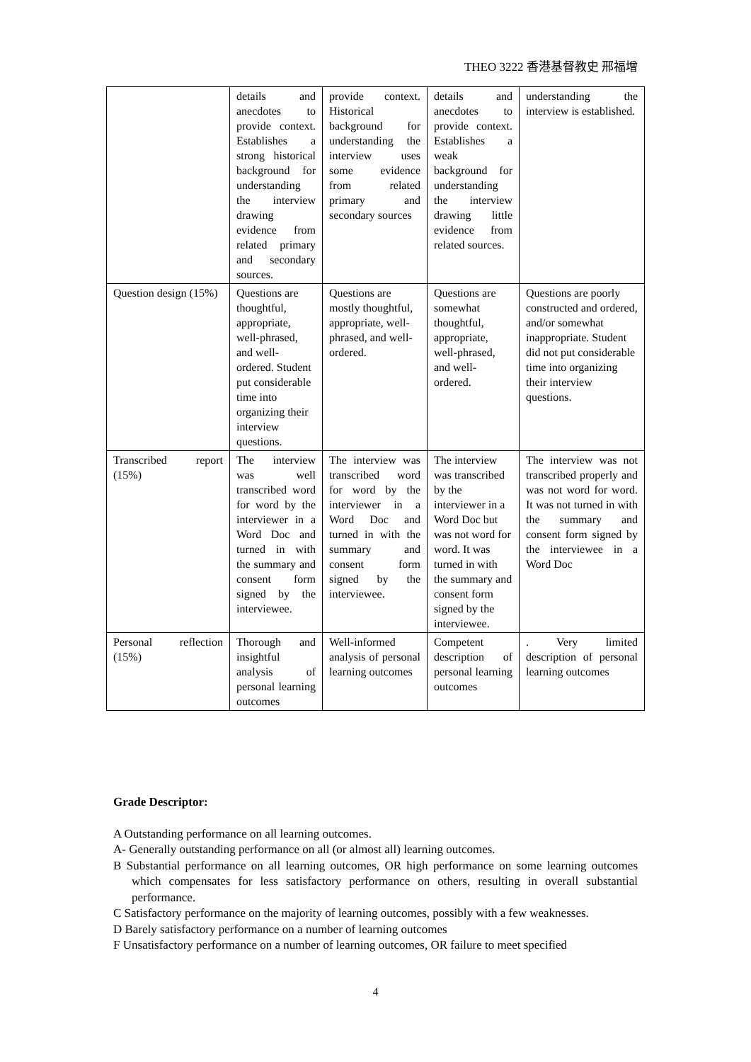THEO 3222 香港基督教史 邢福增
| | details and anecdotes to provide context. Establishes a strong historical background for understanding the interview drawing evidence from related primary and secondary sources. | provide context. Historical background for understanding the interview uses some evidence from related primary and secondary sources | details and anecdotes to provide context. Establishes a weak background for understanding the interview drawing little evidence from related sources. | understanding the interview is established. |
| Question design (15%) | Questions are thoughtful, appropriate, well-phrased, and well-ordered. Student put considerable time into organizing their interview questions. | Questions are mostly thoughtful, appropriate, well-phrased, and well- ordered. | Questions are somewhat thoughtful, appropriate, well-phrased, and well-ordered. | Questions are poorly constructed and ordered, and/or somewhat inappropriate. Student did not put considerable time into organizing their interview questions. |
| Transcribed report (15%) | The interview was well transcribed word for word by the interviewer in a Word Doc and turned in with the summary and consent form signed by the interviewee. | The interview was transcribed word for word by the interviewer in a Word Doc and turned in with the summary and consent form signed by the interviewee. | The interview was transcribed by the interviewer in a Word Doc but was not word for word. It was turned in with the summary and consent form signed by the interviewee. | The interview was not transcribed properly and was not word for word. It was not turned in with the summary and consent form signed by the interviewee in a Word Doc |
| Personal reflection (15%) | Thorough and insightful analysis of personal learning outcomes | Well-informed analysis of personal learning outcomes | Competent description of personal learning outcomes | . Very limited description of personal learning outcomes |
Grade Descriptor:
A Outstanding performance on all learning outcomes.
A- Generally outstanding performance on all (or almost all) learning outcomes.
B Substantial performance on all learning outcomes, OR high performance on some learning outcomes which compensates for less satisfactory performance on others, resulting in overall substantial performance.
C Satisfactory performance on the majority of learning outcomes, possibly with a few weaknesses.
D Barely satisfactory performance on a number of learning outcomes
F Unsatisfactory performance on a number of learning outcomes, OR failure to meet specified
4